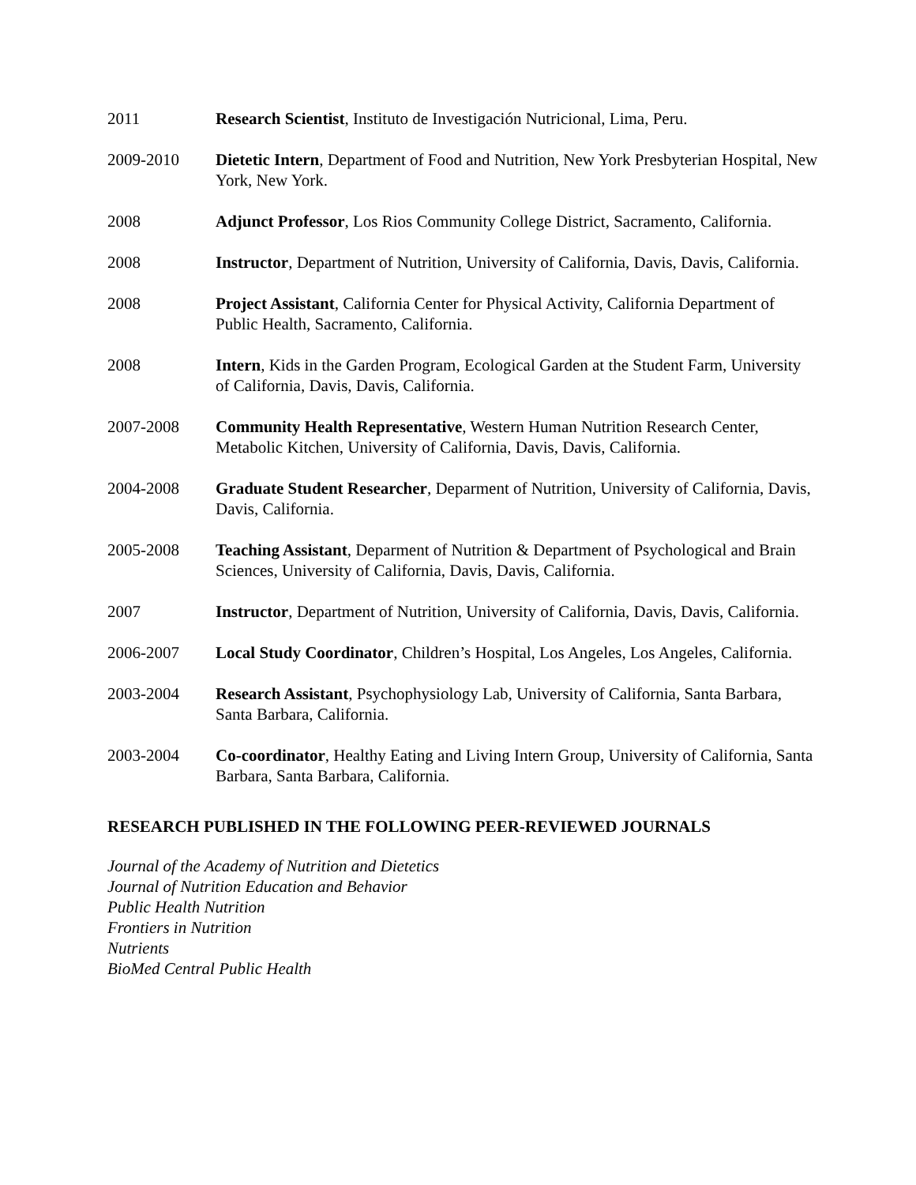2011 Research Scientist, Instituto de Investigación Nutricional, Lima, Peru.
2009-2010 Dietetic Intern, Department of Food and Nutrition, New York Presbyterian Hospital, New York, New York.
2008 Adjunct Professor, Los Rios Community College District, Sacramento, California.
2008 Instructor, Department of Nutrition, University of California, Davis, Davis, California.
2008 Project Assistant, California Center for Physical Activity, California Department of Public Health, Sacramento, California.
2008 Intern, Kids in the Garden Program, Ecological Garden at the Student Farm, University of California, Davis, Davis, California.
2007-2008 Community Health Representative, Western Human Nutrition Research Center, Metabolic Kitchen, University of California, Davis, Davis, California.
2004-2008 Graduate Student Researcher, Deparment of Nutrition, University of California, Davis, Davis, California.
2005-2008 Teaching Assistant, Deparment of Nutrition & Department of Psychological and Brain Sciences, University of California, Davis, Davis, California.
2007 Instructor, Department of Nutrition, University of California, Davis, Davis, California.
2006-2007 Local Study Coordinator, Children’s Hospital, Los Angeles, Los Angeles, California.
2003-2004 Research Assistant, Psychophysiology Lab, University of California, Santa Barbara, Santa Barbara, California.
2003-2004 Co-coordinator, Healthy Eating and Living Intern Group, University of California, Santa Barbara, Santa Barbara, California.
RESEARCH PUBLISHED IN THE FOLLOWING PEER-REVIEWED JOURNALS
Journal of the Academy of Nutrition and Dietetics
Journal of Nutrition Education and Behavior
Public Health Nutrition
Frontiers in Nutrition
Nutrients
BioMed Central Public Health